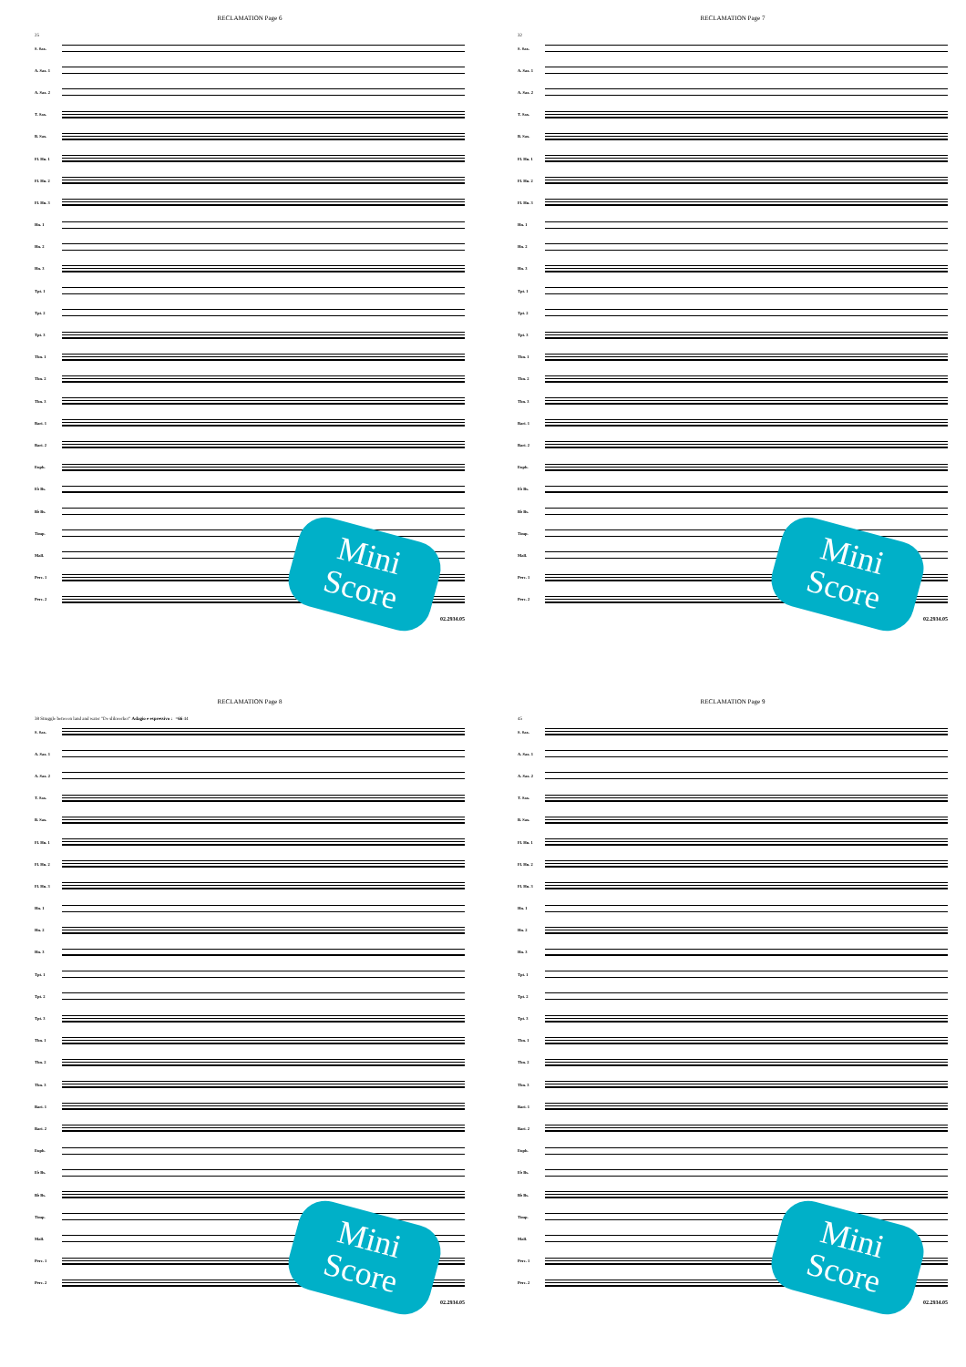RECLAMATION Page 6
25
S. Sax.
A. Sax. 1
A. Sax. 2
T. Sax.
B. Sax.
Fl. Hn. 1
Fl. Hn. 2
Fl. Hn. 3
Hn. 1
Hn. 2
Hn. 3
Tpt. 1
Tpt. 2
Tpt. 3
Tbn. 1
Tbn. 2
Tbn. 3
Bari. 1
Bari. 2
Euph.
E♭ Bs.
B♭ Bs.
Timp.
Mall.
Perc. 1
Perc. 2
02.2934.05
Mini
Score
RECLAMATION Page 7
32
S. Sax.
A. Sax. 1
A. Sax. 2
T. Sax.
B. Sax.
Fl. Hn. 1
Fl. Hn. 2
Fl. Hn. 3
Hn. 1
Hn. 2
Hn. 3
Tpt. 1
Tpt. 2
Tpt. 3
Tbn. 1
Tbn. 2
Tbn. 3
Bari. 1
Bari. 2
Euph.
E♭ Bs.
B♭ Bs.
Timp.
Mall.
Perc. 1
Perc. 2
02.2934.05
Mini
Score
RECLAMATION Page 8
38 Struggle between land and water "De slikwerker" Adagio e espressivo ♩=66 44
S. Sax.
A. Sax. 1
A. Sax. 2
T. Sax.
B. Sax.
Fl. Hn. 1
Fl. Hn. 2
Fl. Hn. 3
Hn. 1
Hn. 2
Hn. 3
Tpt. 1
Tpt. 2
Tpt. 3
Tbn. 1
Tbn. 2
Tbn. 3
Bari. 1
Bari. 2
Euph.
E♭ Bs.
B♭ Bs.
Timp.
Mall.
Perc. 1
Perc. 2
02.2934.05
Mini
Score
RECLAMATION Page 9
45
S. Sax.
A. Sax. 1
A. Sax. 2
T. Sax.
B. Sax.
Fl. Hn. 1
Fl. Hn. 2
Fl. Hn. 3
Hn. 1
Hn. 2
Hn. 3
Tpt. 1
Tpt. 2
Tpt. 3
Tbn. 1
Tbn. 2
Tbn. 3
Bari. 1
Bari. 2
Euph.
E♭ Bs.
B♭ Bs.
Timp.
Mall.
Perc. 1
Perc. 2
02.2934.05
Mini
Score